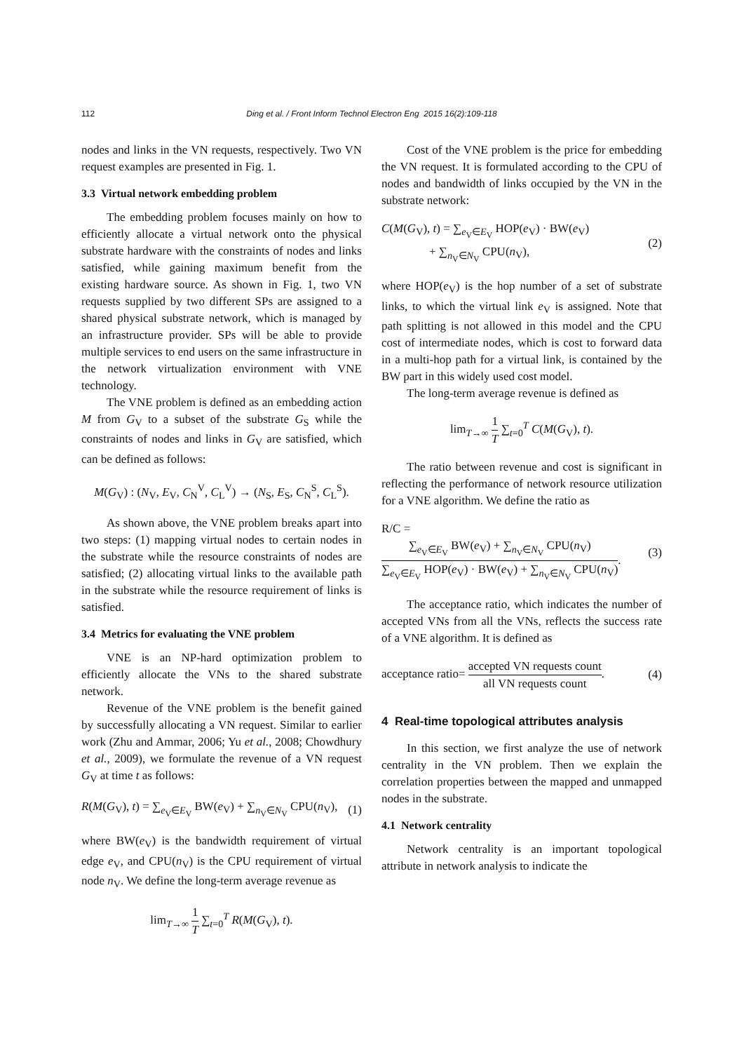112 Ding et al. / Front Inform Technol Electron Eng 2015 16(2):109-118
nodes and links in the VN requests, respectively. Two VN request examples are presented in Fig. 1.
3.3 Virtual network embedding problem
The embedding problem focuses mainly on how to efficiently allocate a virtual network onto the physical substrate hardware with the constraints of nodes and links satisfied, while gaining maximum benefit from the existing hardware source. As shown in Fig. 1, two VN requests supplied by two different SPs are assigned to a shared physical substrate network, which is managed by an infrastructure provider. SPs will be able to provide multiple services to end users on the same infrastructure in the network virtualization environment with VNE technology.
The VNE problem is defined as an embedding action M from G<sub>V</sub> to a subset of the substrate G<sub>S</sub> while the constraints of nodes and links in G<sub>V</sub> are satisfied, which can be defined as follows:
M(G<sub>V</sub>) : (N<sub>V</sub>, E<sub>V</sub>, C<sub>N</sub><sup>V</sup>, C<sub>L</sub><sup>V</sup>) → (N<sub>S</sub>, E<sub>S</sub>, C<sub>N</sub><sup>S</sup>, C<sub>L</sub><sup>S</sup>).
As shown above, the VNE problem breaks apart into two steps: (1) mapping virtual nodes to certain nodes in the substrate while the resource constraints of nodes are satisfied; (2) allocating virtual links to the available path in the substrate while the resource requirement of links is satisfied.
3.4 Metrics for evaluating the VNE problem
VNE is an NP-hard optimization problem to efficiently allocate the VNs to the shared substrate network.
Revenue of the VNE problem is the benefit gained by successfully allocating a VN request. Similar to earlier work (Zhu and Ammar, 2006; Yu et al., 2008; Chowdhury et al., 2009), we formulate the revenue of a VN request G<sub>V</sub> at time t as follows:
R(M(G<sub>V</sub>), t) = ∑<sub>e<sub>V</sub>∈E<sub>V</sub></sub> BW(e<sub>V</sub>) + ∑<sub>n<sub>V</sub>∈N<sub>V</sub></sub> CPU(n<sub>V</sub>), (1)
where BW(e<sub>V</sub>) is the bandwidth requirement of virtual edge e<sub>V</sub>, and CPU(n<sub>V</sub>) is the CPU requirement of virtual node n<sub>V</sub>. We define the long-term average revenue as
lim<sub>T→∞</sub> 1 T ∑<sub>t=0</sub><sup>T</sup> R(M(G<sub>V</sub>), t).
Cost of the VNE problem is the price for embedding the VN request. It is formulated according to the CPU of nodes and bandwidth of links occupied by the VN in the substrate network:
C(M(G<sub>V</sub>), t) = ∑<sub>e<sub>V</sub>∈E<sub>V</sub></sub> HOP(e<sub>V</sub>) · BW(e<sub>V</sub>)
+ ∑<sub>n<sub>V</sub>∈N<sub>V</sub></sub> CPU(n<sub>V</sub>), (2)
where HOP(e<sub>V</sub>) is the hop number of a set of substrate links, to which the virtual link e<sub>V</sub> is assigned. Note that path splitting is not allowed in this model and the CPU cost of intermediate nodes, which is cost to forward data in a multi-hop path for a virtual link, is contained by the BW part in this widely used cost model.
The long-term average revenue is defined as
lim<sub>T→∞</sub> 1 T ∑<sub>t=0</sub><sup>T</sup> C(M(G<sub>V</sub>), t).
The ratio between revenue and cost is significant in reflecting the performance of network resource utilization for a VNE algorithm. We define the ratio as
R/C = ∑<sub>e<sub>V</sub>∈E<sub>V</sub></sub> BW(e<sub>V</sub>) + ∑<sub>n<sub>V</sub>∈N<sub>V</sub></sub> CPU(n<sub>V</sub>) ∑<sub>e<sub>V</sub>∈E<sub>V</sub></sub> HOP(e<sub>V</sub>) · BW(e<sub>V</sub>) + ∑<sub>n<sub>V</sub>∈N<sub>V</sub></sub> CPU(n<sub>V</sub>). (3)
The acceptance ratio, which indicates the number of accepted VNs from all the VNs, reflects the success rate of a VNE algorithm. It is defined as
acceptance ratio= accepted VN requests count all VN requests count. (4)
4 Real-time topological attributes analysis
In this section, we first analyze the use of network centrality in the VN problem. Then we explain the correlation properties between the mapped and unmapped nodes in the substrate.
4.1 Network centrality
Network centrality is an important topological attribute in network analysis to indicate the